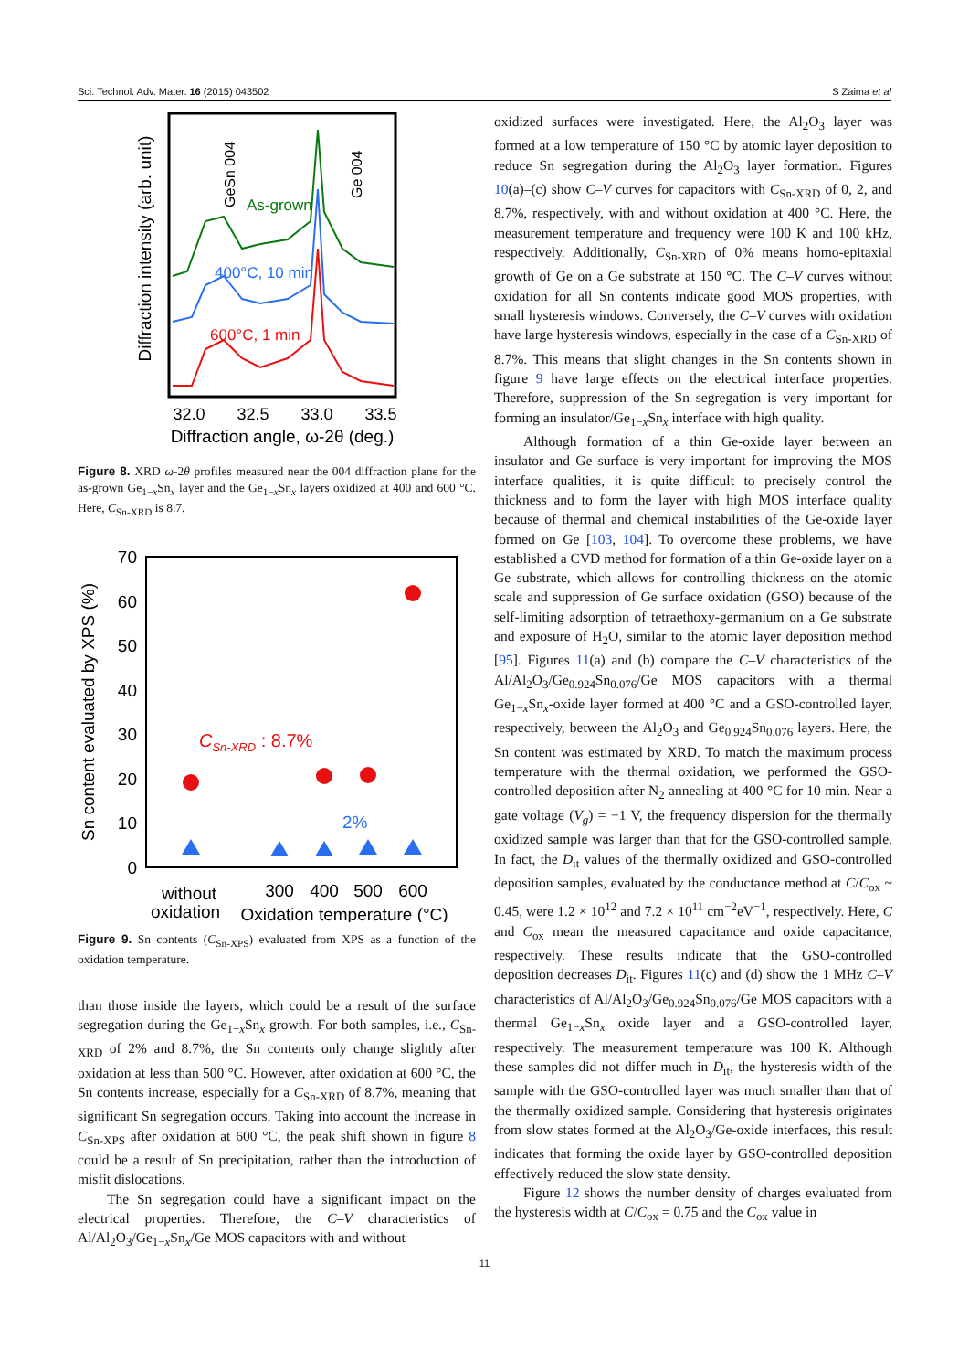Sci. Technol. Adv. Mater. 16 (2015) 043502 S Zaima et al
Diffraction intensity (arb. unit)
GeSn 004
Ge 004
As-grown
400°C, 10 min
600°C, 1 min
32.0
32.5
33.0
33.5
Diffraction angle, ω-2θ (deg.)
Figure 8. XRD ω-2θ profiles measured near the 004 diffraction plane for the as-grown Ge<sub>1−x</sub>Sn<sub>x</sub> layer and the Ge<sub>1−x</sub>Sn<sub>x</sub> layers oxidized at 400 and 600 °C. Here, C<sub>Sn-XRD</sub> is 8.7.
Sn content evaluated by XPS (%)
70
60
50
40
30
20
10
0
CSn-XRD : 8.7%
2%
without
oxidation
300
400
500
600
Oxidation temperature (°C)
Figure 9. Sn contents (C<sub>Sn-XPS</sub>) evaluated from XPS as a function of the oxidation temperature.
than those inside the layers, which could be a result of the surface segregation during the Ge<sub>1−x</sub>Sn<sub>x</sub> growth. For both samples, i.e., C<sub>Sn-XRD</sub> of 2% and 8.7%, the Sn contents only change slightly after oxidation at less than 500 °C. However, after oxidation at 600 °C, the Sn contents increase, especially for a C<sub>Sn-XRD</sub> of 8.7%, meaning that significant Sn segregation occurs. Taking into account the increase in C<sub>Sn-XPS</sub> after oxidation at 600 °C, the peak shift shown in figure 8 could be a result of Sn precipitation, rather than the introduction of misfit dislocations.
The Sn segregation could have a significant impact on the electrical properties. Therefore, the C–V characteristics of Al/Al<sub>2</sub>O<sub>3</sub>/Ge<sub>1−x</sub>Sn<sub>x</sub>/Ge MOS capacitors with and without
oxidized surfaces were investigated. Here, the Al<sub>2</sub>O<sub>3</sub> layer was formed at a low temperature of 150 °C by atomic layer deposition to reduce Sn segregation during the Al<sub>2</sub>O<sub>3</sub> layer formation. Figures 10(a)–(c) show C–V curves for capacitors with C<sub>Sn-XRD</sub> of 0, 2, and 8.7%, respectively, with and without oxidation at 400 °C. Here, the measurement temperature and frequency were 100 K and 100 kHz, respectively. Additionally, C<sub>Sn-XRD</sub> of 0% means homo-epitaxial growth of Ge on a Ge substrate at 150 °C. The C–V curves without oxidation for all Sn contents indicate good MOS properties, with small hysteresis windows. Conversely, the C–V curves with oxidation have large hysteresis windows, especially in the case of a C<sub>Sn-XRD</sub> of 8.7%. This means that slight changes in the Sn contents shown in figure 9 have large effects on the electrical interface properties. Therefore, suppression of the Sn segregation is very important for forming an insulator/Ge<sub>1−x</sub>Sn<sub>x</sub> interface with high quality.
Although formation of a thin Ge-oxide layer between an insulator and Ge surface is very important for improving the MOS interface qualities, it is quite difficult to precisely control the thickness and to form the layer with high MOS interface quality because of thermal and chemical instabilities of the Ge-oxide layer formed on Ge [103, 104]. To overcome these problems, we have established a CVD method for formation of a thin Ge-oxide layer on a Ge substrate, which allows for controlling thickness on the atomic scale and suppression of Ge surface oxidation (GSO) because of the self-limiting adsorption of tetraethoxy-germanium on a Ge substrate and exposure of H<sub>2</sub>O, similar to the atomic layer deposition method [95]. Figures 11(a) and (b) compare the C–V characteristics of the Al/Al<sub>2</sub>O<sub>3</sub>/Ge<sub>0.924</sub>Sn<sub>0.076</sub>/Ge MOS capacitors with a thermal Ge<sub>1−x</sub>Sn<sub>x</sub>-oxide layer formed at 400 °C and a GSO-controlled layer, respectively, between the Al<sub>2</sub>O<sub>3</sub> and Ge<sub>0.924</sub>Sn<sub>0.076</sub> layers. Here, the Sn content was estimated by XRD. To match the maximum process temperature with the thermal oxidation, we performed the GSO-controlled deposition after N<sub>2</sub> annealing at 400 °C for 10 min. Near a gate voltage (V<sub>g</sub>) = −1 V, the frequency dispersion for the thermally oxidized sample was larger than that for the GSO-controlled sample. In fact, the D<sub>it</sub> values of the thermally oxidized and GSO-controlled deposition samples, evaluated by the conductance method at C/C<sub>ox</sub> ~ 0.45, were 1.2 × 10<sup>12</sup> and 7.2 × 10<sup>11</sup> cm<sup>−2</sup>eV<sup>−1</sup>, respectively. Here, C and C<sub>ox</sub> mean the measured capacitance and oxide capacitance, respectively. These results indicate that the GSO-controlled deposition decreases D<sub>it</sub>. Figures 11(c) and (d) show the 1 MHz C–V characteristics of Al/Al<sub>2</sub>O<sub>3</sub>/Ge<sub>0.924</sub>Sn<sub>0.076</sub>/Ge MOS capacitors with a thermal Ge<sub>1−x</sub>Sn<sub>x</sub> oxide layer and a GSO-controlled layer, respectively. The measurement temperature was 100 K. Although these samples did not differ much in D<sub>it</sub>, the hysteresis width of the sample with the GSO-controlled layer was much smaller than that of the thermally oxidized sample. Considering that hysteresis originates from slow states formed at the Al<sub>2</sub>O<sub>3</sub>/Ge-oxide interfaces, this result indicates that forming the oxide layer by GSO-controlled deposition effectively reduced the slow state density.
Figure 12 shows the number density of charges evaluated from the hysteresis width at C/C<sub>ox</sub> = 0.75 and the C<sub>ox</sub> value in
11